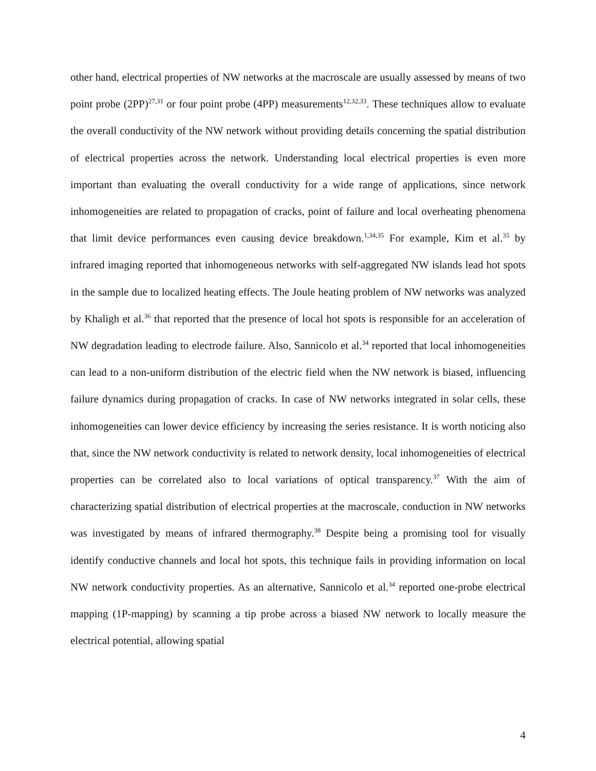other hand, electrical properties of NW networks at the macroscale are usually assessed by means of two point probe (2PP)<sup>27,31</sup> or four point probe (4PP) measurements<sup>12,32,33</sup>. These techniques allow to evaluate the overall conductivity of the NW network without providing details concerning the spatial distribution of electrical properties across the network. Understanding local electrical properties is even more important than evaluating the overall conductivity for a wide range of applications, since network inhomogeneities are related to propagation of cracks, point of failure and local overheating phenomena that limit device performances even causing device breakdown.<sup>1,34,35</sup> For example, Kim et al.<sup>35</sup> by infrared imaging reported that inhomogeneous networks with self-aggregated NW islands lead hot spots in the sample due to localized heating effects. The Joule heating problem of NW networks was analyzed by Khaligh et al.<sup>36</sup> that reported that the presence of local hot spots is responsible for an acceleration of NW degradation leading to electrode failure. Also, Sannicolo et al.<sup>34</sup> reported that local inhomogeneities can lead to a non-uniform distribution of the electric field when the NW network is biased, influencing failure dynamics during propagation of cracks. In case of NW networks integrated in solar cells, these inhomogeneities can lower device efficiency by increasing the series resistance. It is worth noticing also that, since the NW network conductivity is related to network density, local inhomogeneities of electrical properties can be correlated also to local variations of optical transparency.<sup>37</sup> With the aim of characterizing spatial distribution of electrical properties at the macroscale, conduction in NW networks was investigated by means of infrared thermography.<sup>38</sup> Despite being a promising tool for visually identify conductive channels and local hot spots, this technique fails in providing information on local NW network conductivity properties. As an alternative, Sannicolo et al.<sup>34</sup> reported one-probe electrical mapping (1P-mapping) by scanning a tip probe across a biased NW network to locally measure the electrical potential, allowing spatial
4